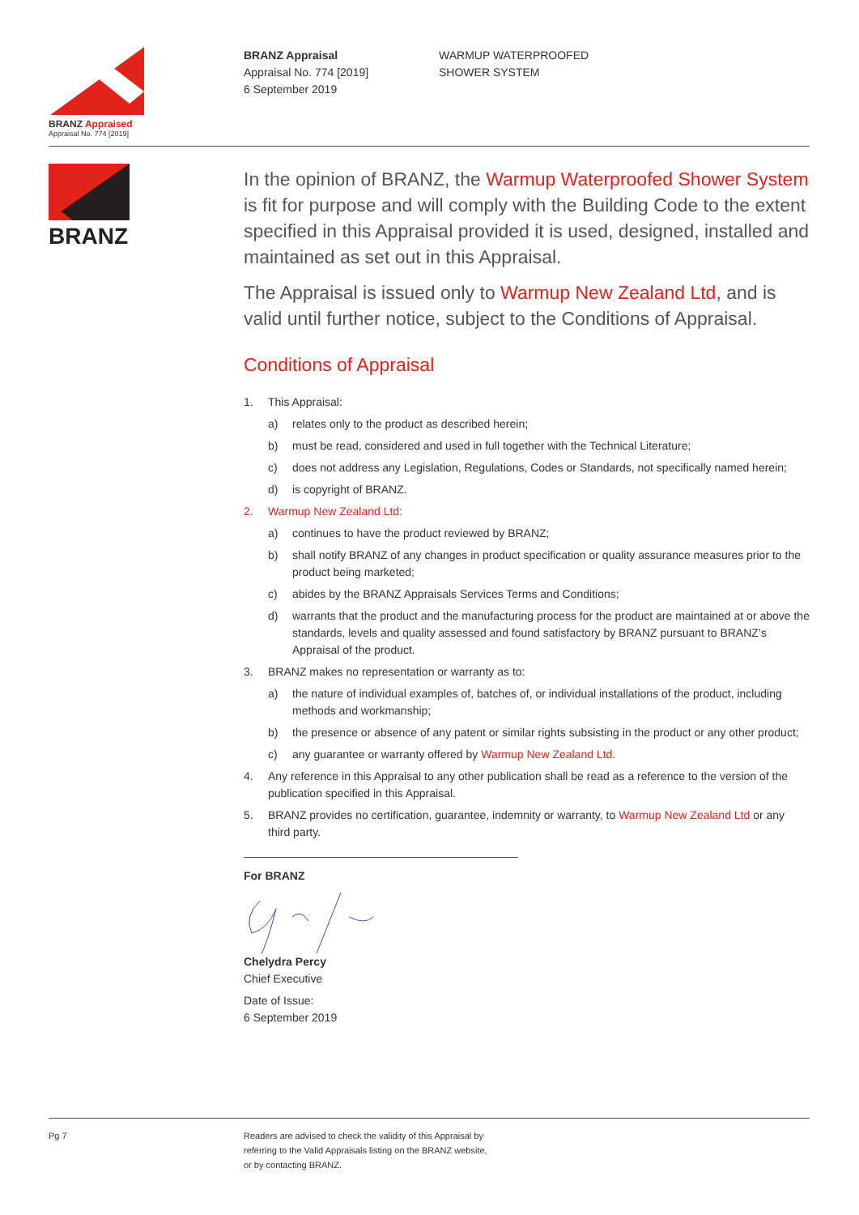BRANZ Appraised
Appraisal No. 774 [2019]
BRANZ Appraisal
Appraisal No. 774 [2019]
6 September 2019
WARMUP WATERPROOFED
SHOWER SYSTEM
BRANZ
In the opinion of BRANZ, the Warmup Waterproofed Shower System is fit for purpose and will comply with the Building Code to the extent specified in this Appraisal provided it is used, designed, installed and maintained as set out in this Appraisal.
The Appraisal is issued only to Warmup New Zealand Ltd, and is valid until further notice, subject to the Conditions of Appraisal.
Conditions of Appraisal
1. This Appraisal:
a) relates only to the product as described herein;
b) must be read, considered and used in full together with the Technical Literature;
c) does not address any Legislation, Regulations, Codes or Standards, not specifically named herein;
d) is copyright of BRANZ.
2. Warmup New Zealand Ltd:
a) continues to have the product reviewed by BRANZ;
b) shall notify BRANZ of any changes in product specification or quality assurance measures prior to the product being marketed;
c) abides by the BRANZ Appraisals Services Terms and Conditions;
d) warrants that the product and the manufacturing process for the product are maintained at or above the standards, levels and quality assessed and found satisfactory by BRANZ pursuant to BRANZ’s Appraisal of the product.
3. BRANZ makes no representation or warranty as to:
a) the nature of individual examples of, batches of, or individual installations of the product, including methods and workmanship;
b) the presence or absence of any patent or similar rights subsisting in the product or any other product;
c) any guarantee or warranty offered by Warmup New Zealand Ltd.
4. Any reference in this Appraisal to any other publication shall be read as a reference to the version of the publication specified in this Appraisal.
5. BRANZ provides no certification, guarantee, indemnity or warranty, to Warmup New Zealand Ltd or any third party.
For BRANZ
Chelydra Percy
Chief Executive
Date of Issue:
6 September 2019
Pg 7 Readers are advised to check the validity of this Appraisal by
referring to the Valid Appraisals listing on the BRANZ website,
or by contacting BRANZ.